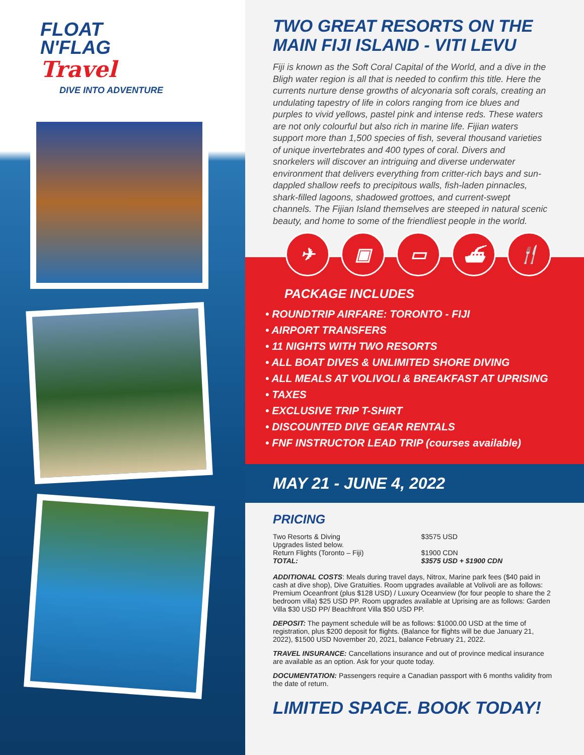FLOAT
N'FLAG
Travel
DIVE INTO ADVENTURE
TWO GREAT RESORTS ON THE MAIN FIJI ISLAND - VITI LEVU
Fiji is known as the Soft Coral Capital of the World, and a dive in the Bligh water region is all that is needed to confirm this title. Here the currents nurture dense growths of alcyonaria soft corals, creating an undulating tapestry of life in colors ranging from ice blues and purples to vivid yellows, pastel pink and intense reds. These waters are not only colourful but also rich in marine life. Fijian waters support more than 1,500 species of fish, several thousand varieties of unique invertebrates and 400 types of coral. Divers and snorkelers will discover an intriguing and diverse underwater environment that delivers everything from critter-rich bays and sun-dappled shallow reefs to precipitous walls, fish-laden pinnacles, shark-filled lagoons, shadowed grottoes, and current-swept channels. The Fijian Island themselves are steeped in natural scenic beauty, and home to some of the friendliest people in the world.
✈ ▣ ▭ ⛴ 🍴
PACKAGE INCLUDES
• ROUNDTRIP AIRFARE: TORONTO - FIJI
• AIRPORT TRANSFERS
• 11 NIGHTS WITH TWO RESORTS
• ALL BOAT DIVES & UNLIMITED SHORE DIVING
• ALL MEALS AT VOLIVOLI & BREAKFAST AT UPRISING
• TAXES
• EXCLUSIVE TRIP T-SHIRT
• DISCOUNTED DIVE GEAR RENTALS
• FNF INSTRUCTOR LEAD TRIP (courses available)
MAY 21 - JUNE 4, 2022
PRICING
| Two Resorts & Diving | $3575 USD |
| Upgrades listed below. | |
| Return Flights (Toronto – Fiji) | $1900 CDN |
| TOTAL: | $3575 USD + $1900 CDN |
ADDITIONAL COSTS: Meals during travel days, Nitrox, Marine park fees ($40 paid in cash at dive shop), Dive Gratuities. Room upgrades available at Volivoli are as follows: Premium Oceanfront (plus $128 USD) / Luxury Oceanview (for four people to share the 2 bedroom villa) $25 USD PP. Room upgrades available at Uprising are as follows: Garden Villa $30 USD PP/ Beachfront Villa $50 USD PP.
DEPOSIT: The payment schedule will be as follows: $1000.00 USD at the time of registration, plus $200 deposit for flights. (Balance for flights will be due January 21, 2022), $1500 USD November 20, 2021, balance February 21, 2022.
TRAVEL INSURANCE: Cancellations insurance and out of province medical insurance are available as an option. Ask for your quote today.
DOCUMENTATION: Passengers require a Canadian passport with 6 months validity from the date of return.
LIMITED SPACE. BOOK TODAY!